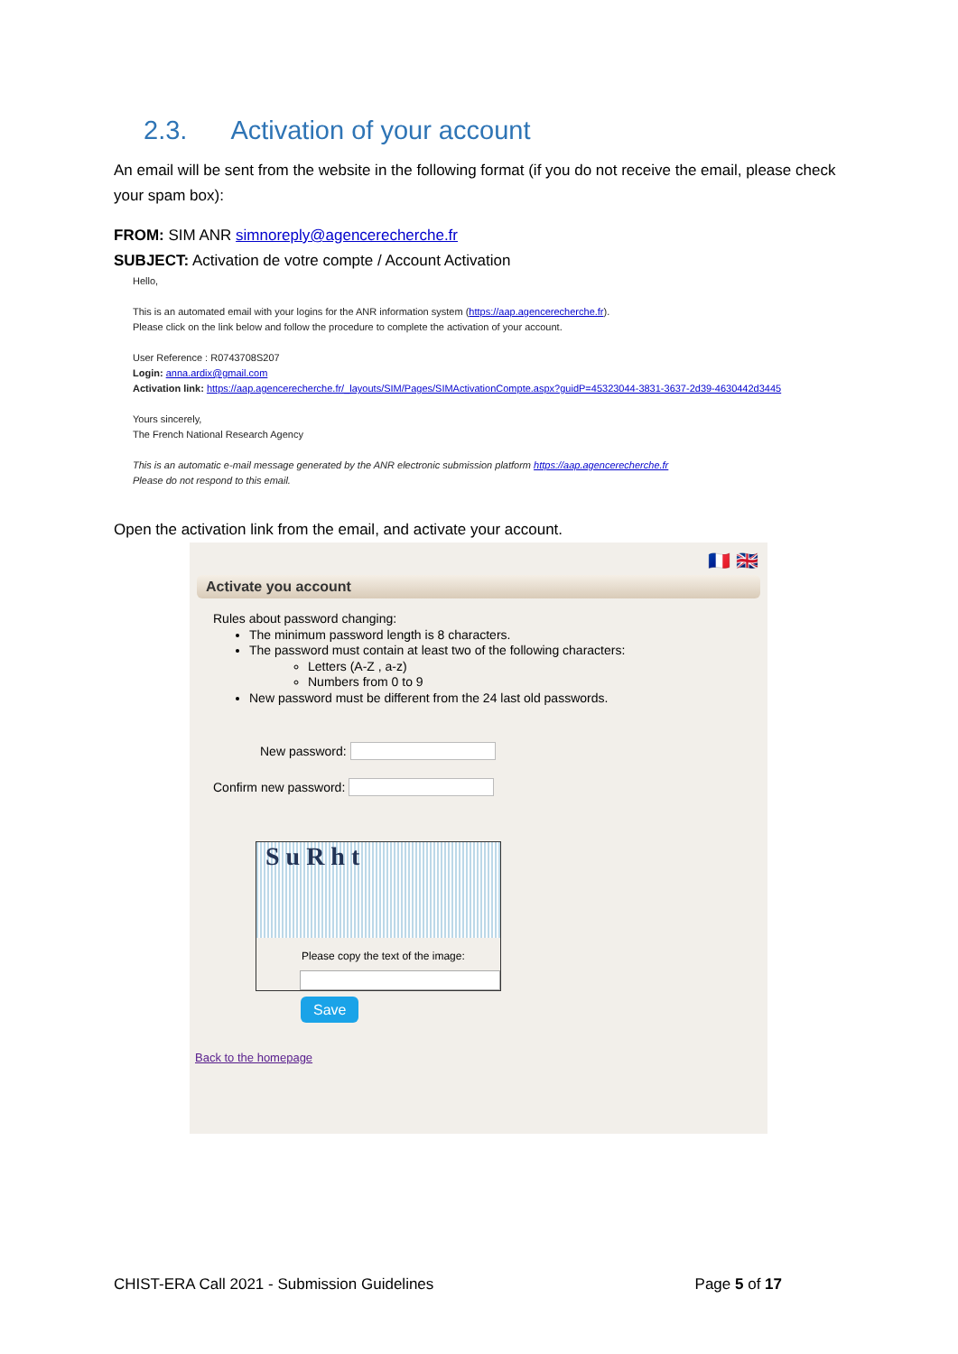2.3. Activation of your account
An email will be sent from the website in the following format (if you do not receive the email, please check your spam box):
FROM: SIM ANR simnoreply@agencerecherche.fr
SUBJECT: Activation de votre compte / Account Activation
Hello,
This is an automated email with your logins for the ANR information system (https://aap.agencerecherche.fr).
Please click on the link below and follow the procedure to complete the activation of your account.
User Reference : R0743708S207
Login: anna.ardix@gmail.com
Activation link: https://aap.agencerecherche.fr/_layouts/SIM/Pages/SIMActivationCompte.aspx?guidP=45323044-3831-3637-2d39-4630442d3445
Yours sincerely,
The French National Research Agency
This is an automatic e-mail message generated by the ANR electronic submission platform https://aap.agencerecherche.fr
Please do not respond to this email.
Open the activation link from the email, and activate your account.
🇫🇷 🇬🇧
Activate you account
Rules about password changing:
The minimum password length is 8 characters.
The password must contain at least two of the following characters:
Letters (A-Z , a-z)
Numbers from 0 to 9
New password must be different from the 24 last old passwords.
New password:
Confirm new password:
S u R h t
Please copy the text of the image:
Save
Back to the homepage
CHIST-ERA Call 2021 - Submission Guidelines Page 5 of 17